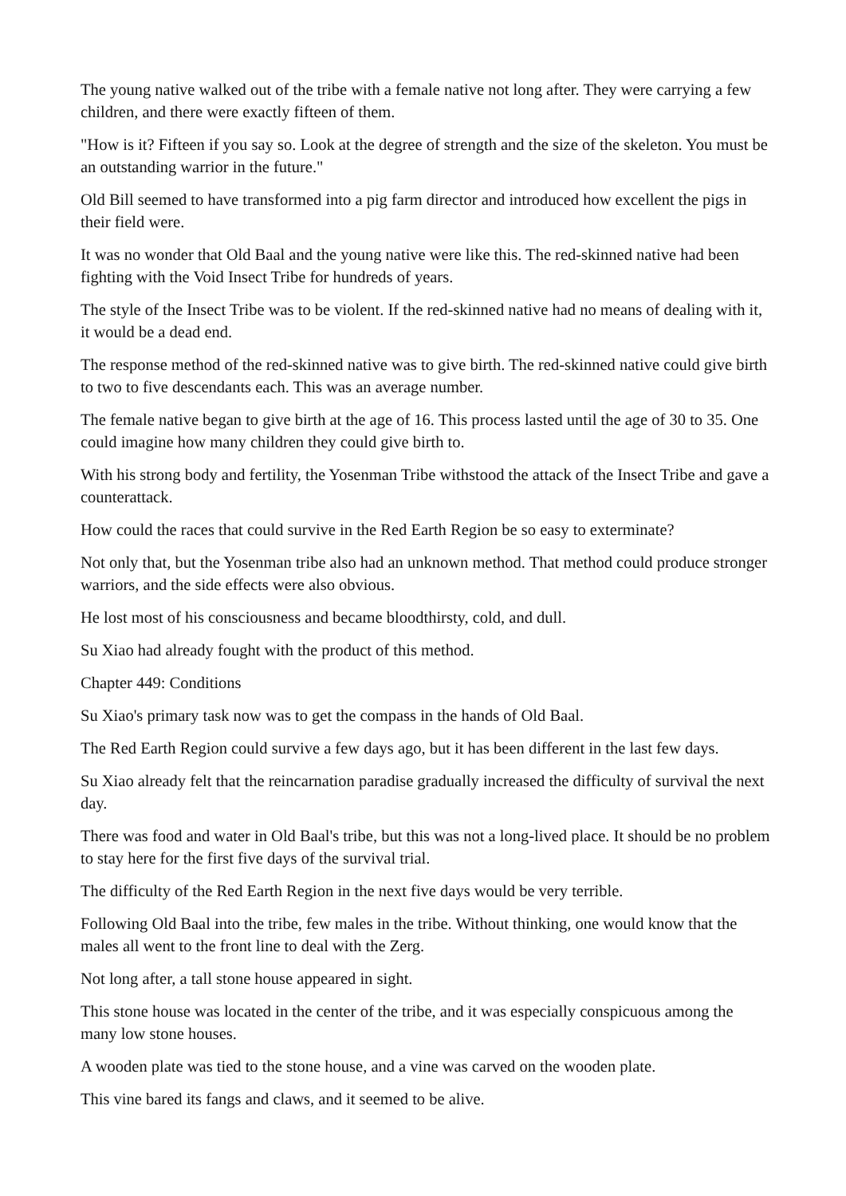The young native walked out of the tribe with a female native not long after. They were carrying a few children, and there were exactly fifteen of them.
"How is it? Fifteen if you say so. Look at the degree of strength and the size of the skeleton. You must be an outstanding warrior in the future."
Old Bill seemed to have transformed into a pig farm director and introduced how excellent the pigs in their field were.
It was no wonder that Old Baal and the young native were like this. The red-skinned native had been fighting with the Void Insect Tribe for hundreds of years.
The style of the Insect Tribe was to be violent. If the red-skinned native had no means of dealing with it, it would be a dead end.
The response method of the red-skinned native was to give birth. The red-skinned native could give birth to two to five descendants each. This was an average number.
The female native began to give birth at the age of 16. This process lasted until the age of 30 to 35. One could imagine how many children they could give birth to.
With his strong body and fertility, the Yosenman Tribe withstood the attack of the Insect Tribe and gave a counterattack.
How could the races that could survive in the Red Earth Region be so easy to exterminate?
Not only that, but the Yosenman tribe also had an unknown method. That method could produce stronger warriors, and the side effects were also obvious.
He lost most of his consciousness and became bloodthirsty, cold, and dull.
Su Xiao had already fought with the product of this method.
Chapter 449: Conditions
Su Xiao's primary task now was to get the compass in the hands of Old Baal.
The Red Earth Region could survive a few days ago, but it has been different in the last few days.
Su Xiao already felt that the reincarnation paradise gradually increased the difficulty of survival the next day.
There was food and water in Old Baal's tribe, but this was not a long-lived place. It should be no problem to stay here for the first five days of the survival trial.
The difficulty of the Red Earth Region in the next five days would be very terrible.
Following Old Baal into the tribe, few males in the tribe. Without thinking, one would know that the males all went to the front line to deal with the Zerg.
Not long after, a tall stone house appeared in sight.
This stone house was located in the center of the tribe, and it was especially conspicuous among the many low stone houses.
A wooden plate was tied to the stone house, and a vine was carved on the wooden plate.
This vine bared its fangs and claws, and it seemed to be alive.